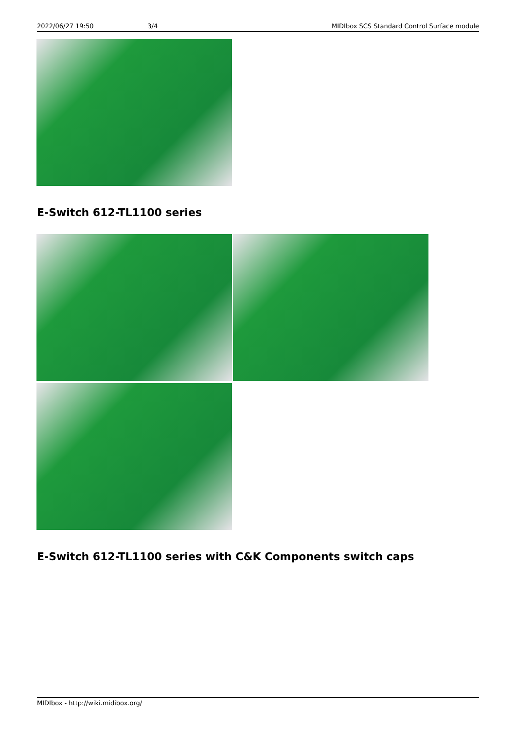2022/06/27 19:50 3/4 MIDIbox SCS Standard Control Surface module
E-Switch 612-TL1100 series
E-Switch 612-TL1100 series with C&K Components switch caps
MIDIbox - http://wiki.midibox.org/